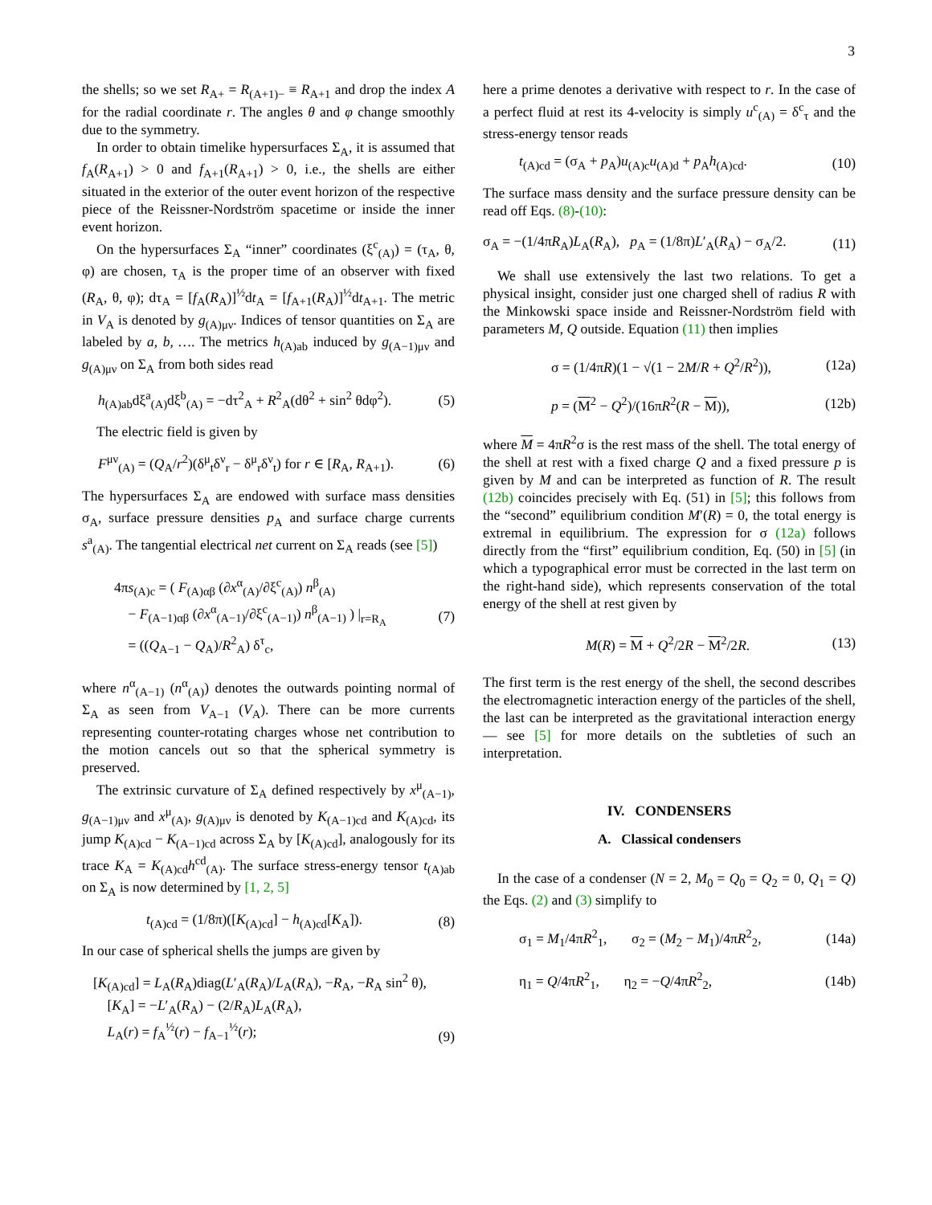3
the shells; so we set R<sub>A+</sub> = R<sub>(A+1)−</sub> ≡ R<sub>A+1</sub> and drop the index A for the radial coordinate r. The angles θ and φ change smoothly due to the symmetry.
In order to obtain timelike hypersurfaces Σ<sub>A</sub>, it is assumed that f<sub>A</sub>(R<sub>A+1</sub>) > 0 and f<sub>A+1</sub>(R<sub>A+1</sub>) > 0, i.e., the shells are either situated in the exterior of the outer event horizon of the respective piece of the Reissner-Nordström spacetime or inside the inner event horizon.
On the hypersurfaces Σ<sub>A</sub> “inner” coordinates (ξ<sup>c</sup><sub>(A)</sub>) = (τ<sub>A</sub>, θ, φ) are chosen, τ<sub>A</sub> is the proper time of an observer with fixed (R<sub>A</sub>, θ, φ); dτ<sub>A</sub> = [f<sub>A</sub>(R<sub>A</sub>)]<sup>½</sup>dt<sub>A</sub> = [f<sub>A+1</sub>(R<sub>A</sub>)]<sup>½</sup>dt<sub>A+1</sub>. The metric in V<sub>A</sub> is denoted by g<sub>(A)μν</sub>. Indices of tensor quantities on Σ<sub>A</sub> are labeled by a, b, …. The metrics h<sub>(A)ab</sub> induced by g<sub>(A−1)μν</sub> and g<sub>(A)μν</sub> on Σ<sub>A</sub> from both sides read
h<sub>(A)ab</sub>dξ<sup>a</sup><sub>(A)</sub>dξ<sup>b</sup><sub>(A)</sub> = −dτ<sup>2</sup><sub>A</sub> + R<sup>2</sup><sub>A</sub>(dθ<sup>2</sup> + sin<sup>2</sup> θdφ<sup>2</sup>). (5)
The electric field is given by
F<sup>μν</sup><sub>(A)</sub> = (Q<sub>A</sub>/r<sup>2</sup>)(δ<sup>μ</sup><sub>t</sub>δ<sup>ν</sup><sub>r</sub> − δ<sup>μ</sup><sub>r</sub>δ<sup>ν</sup><sub>t</sub>) for r ∈ [R<sub>A</sub>, R<sub>A+1</sub>). (6)
The hypersurfaces Σ<sub>A</sub> are endowed with surface mass densities σ<sub>A</sub>, surface pressure densities p<sub>A</sub> and surface charge currents s<sup>a</sup><sub>(A)</sub>. The tangential electrical net current on Σ<sub>A</sub> reads (see [5])
4πs<sub>(A)c</sub> = ( F<sub>(A)αβ</sub> (∂x<sup>α</sup><sub>(A)</sub>/∂ξ<sup>c</sup><sub>(A)</sub>) n<sup>β</sup><sub>(A)</sub>
− F<sub>(A−1)αβ</sub> (∂x<sup>α</sup><sub>(A−1)</sub>/∂ξ<sup>c</sup><sub>(A−1)</sub>) n<sup>β</sup><sub>(A−1)</sub> ) |<sub>r=R<sub>A</sub></sub>
= ((Q<sub>A−1</sub> − Q<sub>A</sub>)/R<sup>2</sup><sub>A</sub>) δ<sup>τ</sup><sub>c</sub>, (7)
where n<sup>α</sup><sub>(A−1)</sub> (n<sup>α</sup><sub>(A)</sub>) denotes the outwards pointing normal of Σ<sub>A</sub> as seen from V<sub>A−1</sub> (V<sub>A</sub>). There can be more currents representing counter-rotating charges whose net contribution to the motion cancels out so that the spherical symmetry is preserved.
The extrinsic curvature of Σ<sub>A</sub> defined respectively by x<sup>μ</sup><sub>(A−1)</sub>, g<sub>(A−1)μν</sub> and x<sup>μ</sup><sub>(A)</sub>, g<sub>(A)μν</sub> is denoted by K<sub>(A−1)cd</sub> and K<sub>(A)cd</sub>, its jump K<sub>(A)cd</sub> − K<sub>(A−1)cd</sub> across Σ<sub>A</sub> by [K<sub>(A)cd</sub>], analogously for its trace K<sub>A</sub> = K<sub>(A)cd</sub>h<sup>cd</sup><sub>(A)</sub>. The surface stress-energy tensor t<sub>(A)ab</sub> on Σ<sub>A</sub> is now determined by [1, 2, 5]
t<sub>(A)cd</sub> = (1/8π)([K<sub>(A)cd</sub>] − h<sub>(A)cd</sub>[K<sub>A</sub>]). (8)
In our case of spherical shells the jumps are given by
[K<sub>(A)cd</sub>] = L<sub>A</sub>(R<sub>A</sub>)diag(L′<sub>A</sub>(R<sub>A</sub>)/L<sub>A</sub>(R<sub>A</sub>), −R<sub>A</sub>, −R<sub>A</sub> sin<sup>2</sup> θ),
[K<sub>A</sub>] = −L′<sub>A</sub>(R<sub>A</sub>) − (2/R<sub>A</sub>)L<sub>A</sub>(R<sub>A</sub>),
L<sub>A</sub>(r) = f<sub>A</sub><sup>½</sup>(r) − f<sub>A−1</sub><sup>½</sup>(r); (9)
here a prime denotes a derivative with respect to r. In the case of a perfect fluid at rest its 4-velocity is simply u<sup>c</sup><sub>(A)</sub> = δ<sup>c</sup><sub>τ</sub> and the stress-energy tensor reads
t<sub>(A)cd</sub> = (σ<sub>A</sub> + p<sub>A</sub>)u<sub>(A)c</sub>u<sub>(A)d</sub> + p<sub>A</sub>h<sub>(A)cd</sub>. (10)
The surface mass density and the surface pressure density can be read off Eqs. (8)-(10):
σ<sub>A</sub> = −(1/4πR<sub>A</sub>)L<sub>A</sub>(R<sub>A</sub>), p<sub>A</sub> = (1/8π)L′<sub>A</sub>(R<sub>A</sub>) − σ<sub>A</sub>/2. (11)
We shall use extensively the last two relations. To get a physical insight, consider just one charged shell of radius R with the Minkowski space inside and Reissner-Nordström field with parameters M, Q outside. Equation (11) then implies
σ = (1/4πR)(1 − √(1 − 2M/R + Q<sup>2</sup>/R<sup>2</sup>)), (12a)
p = (M<sup>2</sup> − Q<sup>2</sup>)/(16πR<sup>2</sup>(R − M)), (12b)
where M = 4πR<sup>2</sup>σ is the rest mass of the shell. The total energy of the shell at rest with a fixed charge Q and a fixed pressure p is given by M and can be interpreted as function of R. The result (12b) coincides precisely with Eq. (51) in [5]; this follows from the “second” equilibrium condition M′(R) = 0, the total energy is extremal in equilibrium. The expression for σ (12a) follows directly from the “first” equilibrium condition, Eq. (50) in [5] (in which a typographical error must be corrected in the last term on the right-hand side), which represents conservation of the total energy of the shell at rest given by
M(R) = M + Q<sup>2</sup>/2R − M<sup>2</sup>/2R. (13)
The first term is the rest energy of the shell, the second describes the electromagnetic interaction energy of the particles of the shell, the last can be interpreted as the gravitational interaction energy — see [5] for more details on the subtleties of such an interpretation.
IV. CONDENSERS
A. Classical condensers
In the case of a condenser (N = 2, M<sub>0</sub> = Q<sub>0</sub> = Q<sub>2</sub> = 0, Q<sub>1</sub> = Q) the Eqs. (2) and (3) simplify to
σ<sub>1</sub> = M<sub>1</sub>/4πR<sup>2</sup><sub>1</sub>, σ<sub>2</sub> = (M<sub>2</sub> − M<sub>1</sub>)/4πR<sup>2</sup><sub>2</sub>, (14a)
η<sub>1</sub> = Q/4πR<sup>2</sup><sub>1</sub>, η<sub>2</sub> = −Q/4πR<sup>2</sup><sub>2</sub>, (14b)